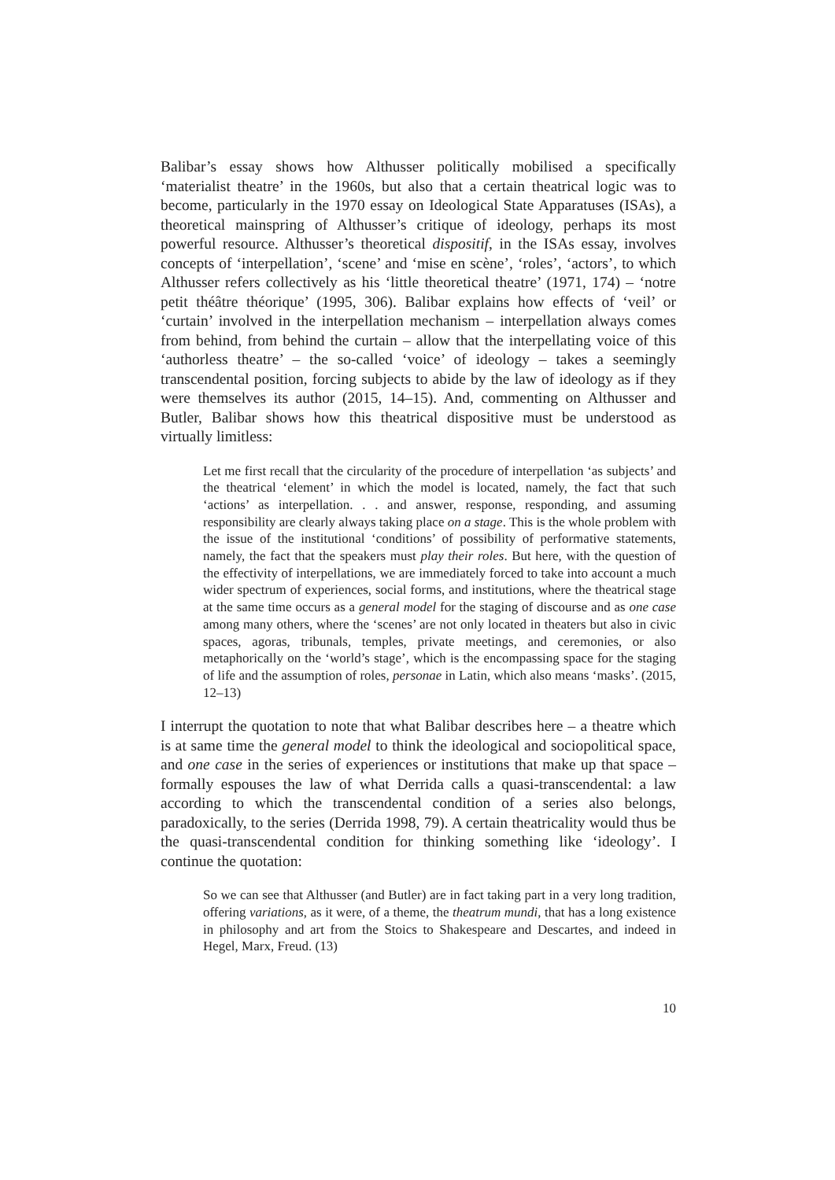Balibar’s essay shows how Althusser politically mobilised a specifically ‘materialist theatre’ in the 1960s, but also that a certain theatrical logic was to become, particularly in the 1970 essay on Ideological State Apparatuses (ISAs), a theoretical mainspring of Althusser’s critique of ideology, perhaps its most powerful resource. Althusser’s theoretical dispositif, in the ISAs essay, involves concepts of ‘interpellation’, ‘scene’ and ‘mise en scène’, ‘roles’, ‘actors’, to which Althusser refers collectively as his ‘little theoretical theatre’ (1971, 174) – ‘notre petit théâtre théorique’ (1995, 306). Balibar explains how effects of ‘veil’ or ‘curtain’ involved in the interpellation mechanism – interpellation always comes from behind, from behind the curtain – allow that the interpellating voice of this ‘authorless theatre’ – the so-called ‘voice’ of ideology – takes a seemingly transcendental position, forcing subjects to abide by the law of ideology as if they were themselves its author (2015, 14–15). And, commenting on Althusser and Butler, Balibar shows how this theatrical dispositive must be understood as virtually limitless:
Let me first recall that the circularity of the procedure of interpellation ‘as subjects’ and the theatrical ‘element’ in which the model is located, namely, the fact that such ‘actions’ as interpellation. . . and answer, response, responding, and assuming responsibility are clearly always taking place on a stage. This is the whole problem with the issue of the institutional ‘conditions’ of possibility of performative statements, namely, the fact that the speakers must play their roles. But here, with the question of the effectivity of interpellations, we are immediately forced to take into account a much wider spectrum of experiences, social forms, and institutions, where the theatrical stage at the same time occurs as a general model for the staging of discourse and as one case among many others, where the ‘scenes’ are not only located in theaters but also in civic spaces, agoras, tribunals, temples, private meetings, and ceremonies, or also metaphorically on the ‘world’s stage’, which is the encompassing space for the staging of life and the assumption of roles, personae in Latin, which also means ‘masks’. (2015, 12–13)
I interrupt the quotation to note that what Balibar describes here – a theatre which is at same time the general model to think the ideological and sociopolitical space, and one case in the series of experiences or institutions that make up that space – formally espouses the law of what Derrida calls a quasi-transcendental: a law according to which the transcendental condition of a series also belongs, paradoxically, to the series (Derrida 1998, 79). A certain theatricality would thus be the quasi-transcendental condition for thinking something like ‘ideology’. I continue the quotation:
So we can see that Althusser (and Butler) are in fact taking part in a very long tradition, offering variations, as it were, of a theme, the theatrum mundi, that has a long existence in philosophy and art from the Stoics to Shakespeare and Descartes, and indeed in Hegel, Marx, Freud. (13)
10